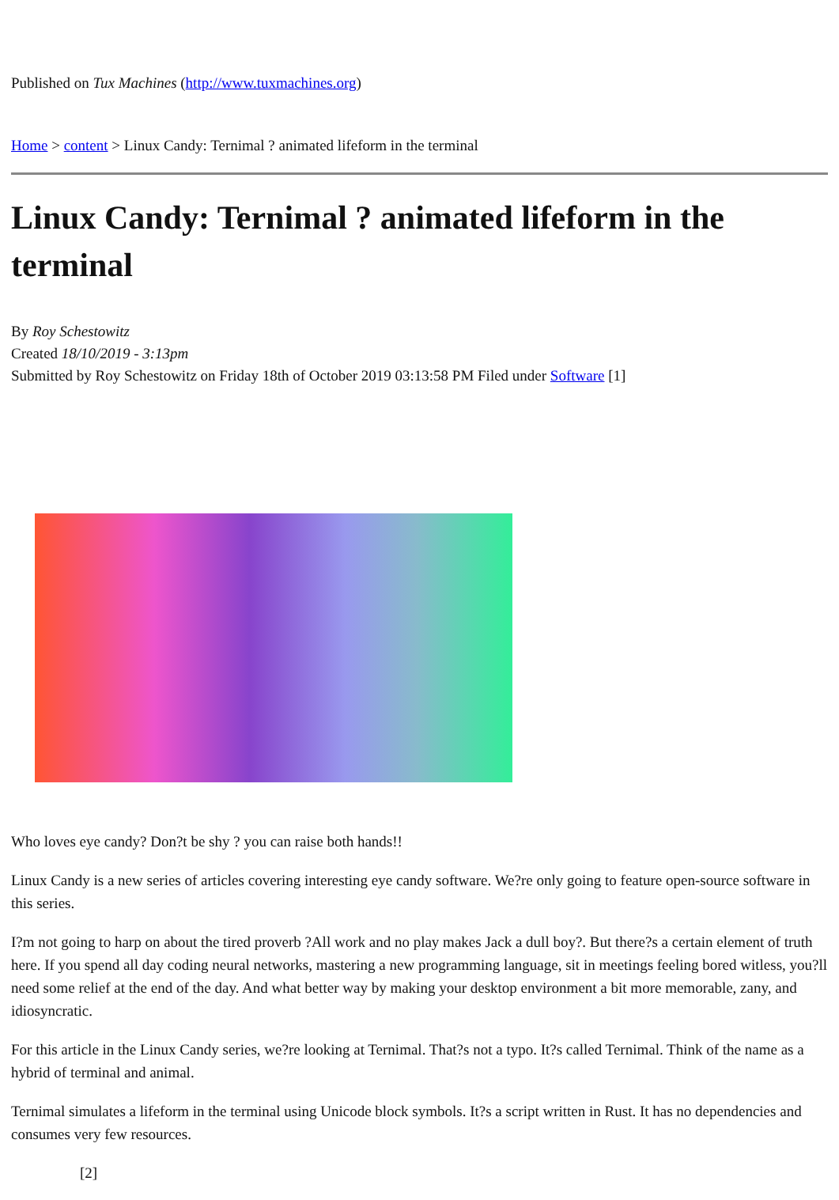Published on Tux Machines (http://www.tuxmachines.org)
Home > content > Linux Candy: Ternimal ? animated lifeform in the terminal
Linux Candy: Ternimal ? animated lifeform in the terminal
By Roy Schestowitz
Created 18/10/2019 - 3:13pm
Submitted by Roy Schestowitz on Friday 18th of October 2019 03:13:58 PM Filed under Software [1]
Who loves eye candy? Don?t be shy ? you can raise both hands!!
Linux Candy is a new series of articles covering interesting eye candy software. We?re only going to feature open-source software in this series.
I?m not going to harp on about the tired proverb ?All work and no play makes Jack a dull boy?. But there?s a certain element of truth here. If you spend all day coding neural networks, mastering a new programming language, sit in meetings feeling bored witless, you?ll need some relief at the end of the day. And what better way by making your desktop environment a bit more memorable, zany, and idiosyncratic.
For this article in the Linux Candy series, we?re looking at Ternimal. That?s not a typo. It?s called Ternimal. Think of the name as a hybrid of terminal and animal.
Ternimal simulates a lifeform in the terminal using Unicode block symbols. It?s a script written in Rust. It has no dependencies and consumes very few resources.
[2]